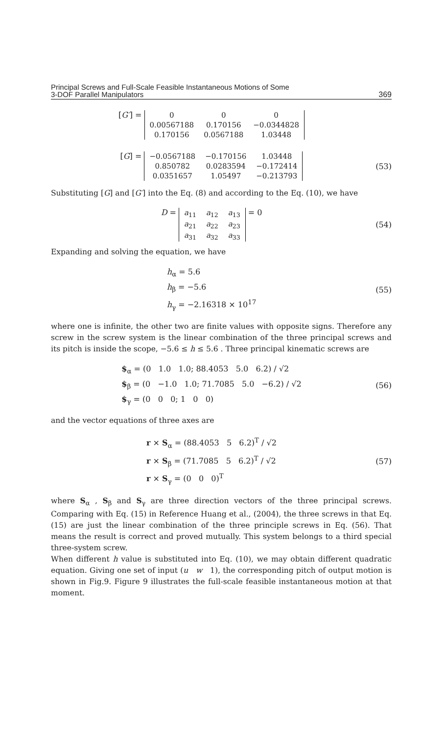Principal Screws and Full-Scale Feasible Instantaneous Motions of Some
3-DOF Parallel Manipulators
369
[G′] =
| 0 | 0 | 0 |
| 0.00567188 | 0.170156 | −0.0344828 |
| 0.170156 | 0.0567188 | 1.03448 |
[G] =
| −0.0567188 | −0.170156 | 1.03448 |
| 0.850782 | 0.0283594 | −0.172414 |
| 0.0351657 | 1.05497 | −0.213793 |
(53)
Substituting [G] and [G′] into the Eq. (8) and according to the Eq. (10), we have
D =
| a<sub>11</sub> | a<sub>12</sub> | a<sub>13</sub> |
| a<sub>21</sub> | a<sub>22</sub> | a<sub>23</sub> |
| a<sub>31</sub> | a<sub>32</sub> | a<sub>33</sub> |
= 0
(54)
Expanding and solving the equation, we have
h<sub>α</sub> = 5.6
h<sub>β</sub> = −5.6
h<sub>γ</sub> = −2.16318 × 10<sup>17</sup>
(55)
where one is infinite, the other two are finite values with opposite signs. Therefore any screw in the screw system is the linear combination of the three principal screws and its pitch is inside the scope, −5.6 ≤ h ≤ 5.6 . Three principal kinematic screws are
$<sub>α</sub> = (0 1.0 1.0; 88.4053 5.0 6.2) / √2
$<sub>β</sub> = (0 −1.0 1.0; 71.7085 5.0 −6.2) / √2
$<sub>γ</sub> = (0 0 0; 1 0 0)
(56)
and the vector equations of three axes are
r × S<sub>α</sub> = (88.4053 5 6.2)<sup>T</sup> / √2
r × S<sub>β</sub> = (71.7085 5 6.2)<sup>T</sup> / √2
r × S<sub>γ</sub> = (0 0 0)<sup>T</sup>
(57)
where S<sub>α</sub> , S<sub>β</sub> and S<sub>γ</sub> are three direction vectors of the three principal screws. Comparing with Eq. (15) in Reference Huang et al., (2004), the three screws in that Eq.(15) are just the linear combination of the three principle screws in Eq. (56). That means the result is correct and proved mutually. This system belongs to a third special three-system screw.
When different h value is substituted into Eq. (10), we may obtain different quadratic equation. Giving one set of input (u w 1), the corresponding pitch of output motion is shown in Fig.9. Figure 9 illustrates the full-scale feasible instantaneous motion at that moment.